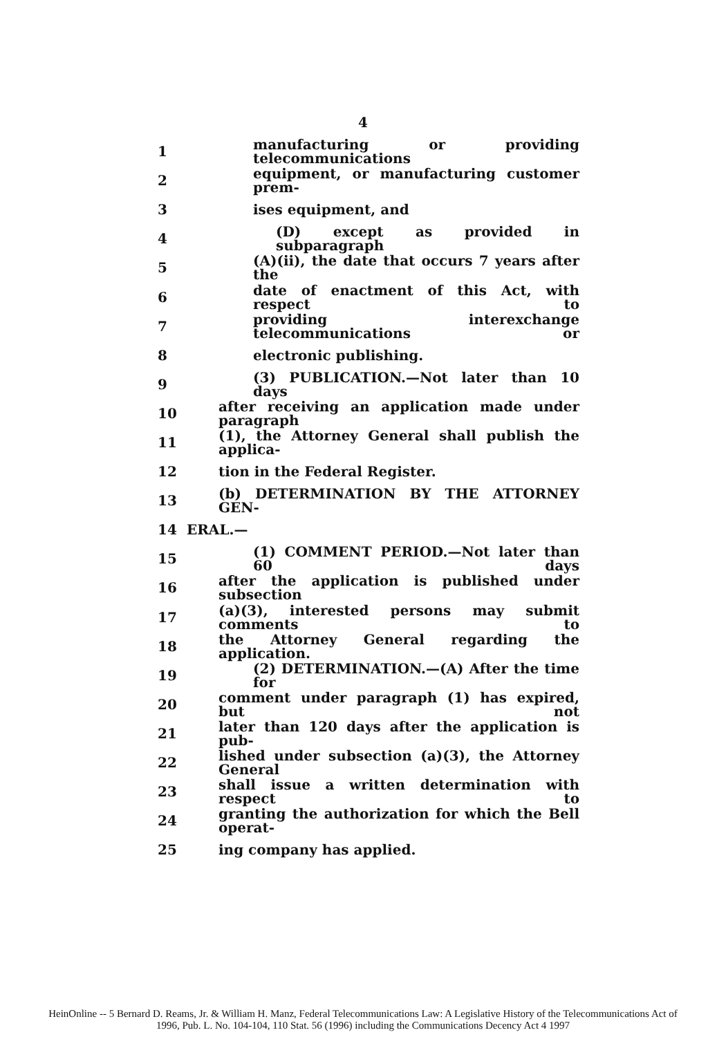4
1 manufacturing or providing telecommunications
2 equipment, or manufacturing customer prem-
3 ises equipment, and
4 (D) except as provided in subparagraph
5 (A)(ii), the date that occurs 7 years after the
6 date of enactment of this Act, with respect to
7 providing interexchange telecommunications or
8 electronic publishing.
9 (3) PUBLICATION.—Not later than 10 days
10 after receiving an application made under paragraph
11 (1), the Attorney General shall publish the applica-
12 tion in the Federal Register.
13 (b) DETERMINATION BY THE ATTORNEY GEN-
14 ERAL.—
15 (1) COMMENT PERIOD.—Not later than 60 days
16 after the application is published under subsection
17 (a)(3), interested persons may submit comments to
18 the Attorney General regarding the application.
19 (2) DETERMINATION.—(A) After the time for
20 comment under paragraph (1) has expired, but not
21 later than 120 days after the application is pub-
22 lished under subsection (a)(3), the Attorney General
23 shall issue a written determination with respect to
24 granting the authorization for which the Bell operat-
25 ing company has applied.
HeinOnline -- 5 Bernard D. Reams, Jr. & William H. Manz, Federal Telecommunications Law: A Legislative History of the Telecommunications Act of
1996, Pub. L. No. 104-104, 110 Stat. 56 (1996) including the Communications Decency Act 4 1997